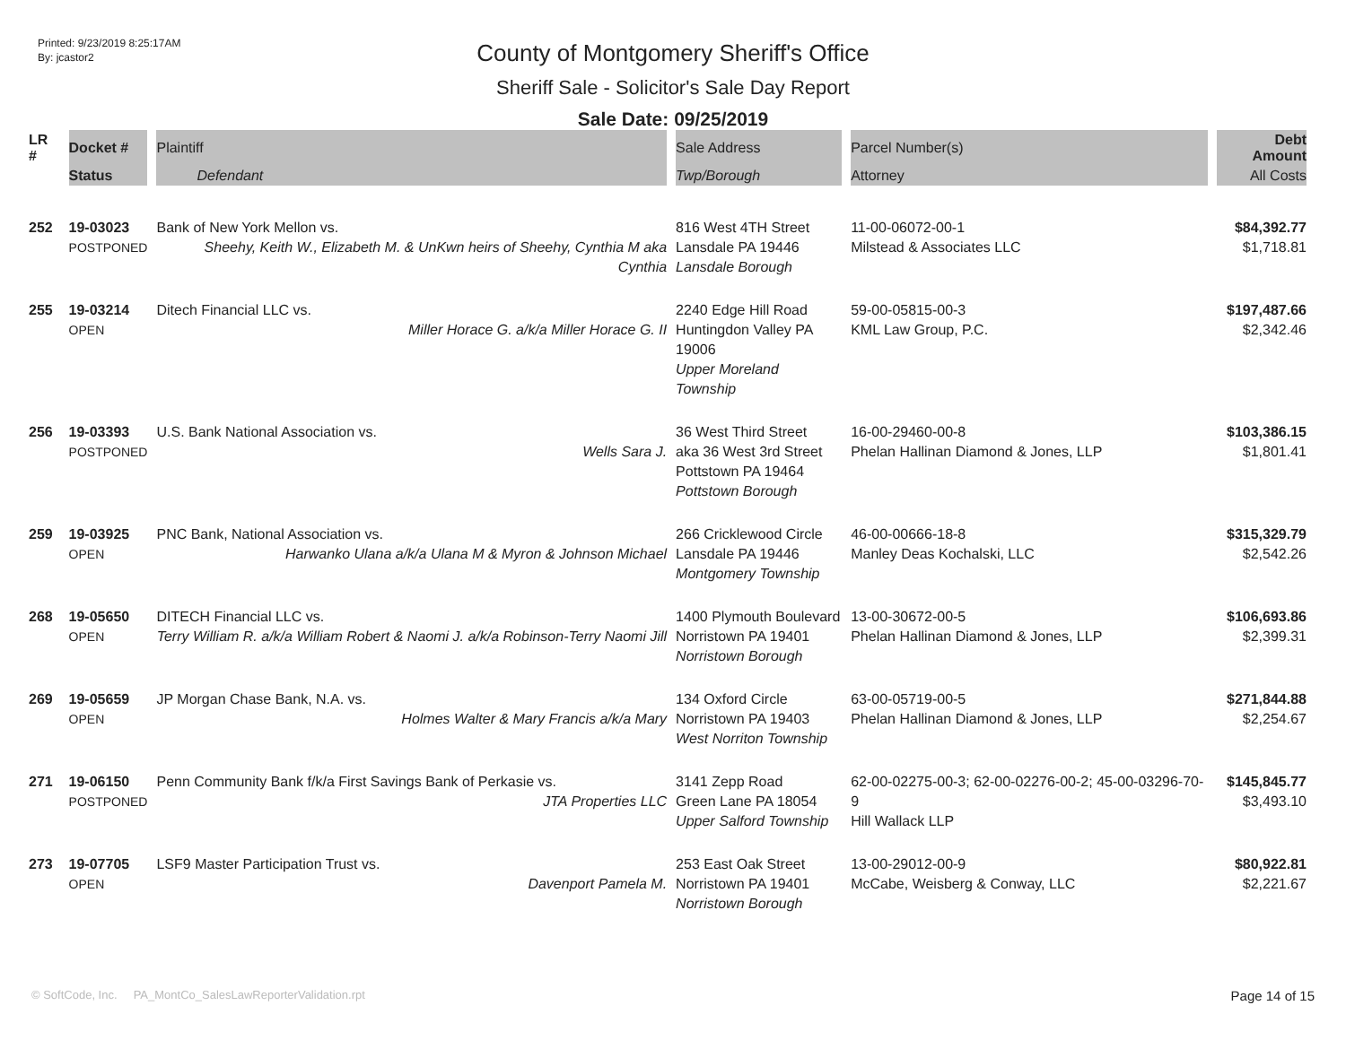Printed: 9/23/2019 8:25:17AM
By: jcastor2
County of Montgomery Sheriff's Office
Sheriff Sale - Solicitor's Sale Day Report
Sale Date: 09/25/2019
| LR # | Docket # | Plaintiff | Sale Address | Parcel Number(s) | Debt Amount |
| --- | --- | --- | --- | --- | --- |
| | Status | Defendant | Twp/Borough | Attorney | All Costs |
| 252 | 19-03023 POSTPONED | Bank of New York Mellon vs. Sheehy, Keith W., Elizabeth M. & UnKwn heirs of Sheehy, Cynthia M aka Cynthia | 816 West 4TH Street Lansdale PA 19446 Lansdale Borough | 11-00-06072-00-1 Milstead & Associates LLC | $84,392.77 $1,718.81 |
| 255 | 19-03214 OPEN | Ditech Financial LLC vs. Miller Horace G. a/k/a Miller Horace G. II | 2240 Edge Hill Road Huntingdon Valley PA 19006 Upper Moreland Township | 59-00-05815-00-3 KML Law Group, P.C. | $197,487.66 $2,342.46 |
| 256 | 19-03393 POSTPONED | U.S. Bank National Association vs. Wells Sara J. | 36 West Third Street aka 36 West 3rd Street Pottstown PA 19464 Pottstown Borough | 16-00-29460-00-8 Phelan Hallinan Diamond & Jones, LLP | $103,386.15 $1,801.41 |
| 259 | 19-03925 OPEN | PNC Bank, National Association vs. Harwanko Ulana a/k/a Ulana M & Myron & Johnson Michael | 266 Cricklewood Circle Lansdale PA 19446 Montgomery Township | 46-00-00666-18-8 Manley Deas Kochalski, LLC | $315,329.79 $2,542.26 |
| 268 | 19-05650 OPEN | DITECH Financial LLC vs. Terry William R. a/k/a William Robert & Naomi J. a/k/a Robinson-Terry Naomi Jill | 1400 Plymouth Boulevard Norristown PA 19401 Norristown Borough | 13-00-30672-00-5 Phelan Hallinan Diamond & Jones, LLP | $106,693.86 $2,399.31 |
| 269 | 19-05659 OPEN | JP Morgan Chase Bank, N.A. vs. Holmes Walter & Mary Francis a/k/a Mary | 134 Oxford Circle Norristown PA 19403 West Norriton Township | 63-00-05719-00-5 Phelan Hallinan Diamond & Jones, LLP | $271,844.88 $2,254.67 |
| 271 | 19-06150 POSTPONED | Penn Community Bank f/k/a First Savings Bank of Perkasie vs. JTA Properties LLC | 3141 Zepp Road Green Lane PA 18054 Upper Salford Township | 62-00-02275-00-3; 62-00-02276-00-2; 45-00-03296-70-9 Hill Wallack LLP | $145,845.77 $3,493.10 |
| 273 | 19-07705 OPEN | LSF9 Master Participation Trust vs. Davenport Pamela M. | 253 East Oak Street Norristown PA 19401 Norristown Borough | 13-00-29012-00-9 McCabe, Weisberg & Conway, LLC | $80,922.81 $2,221.67 |
© SoftCode, Inc. PA_MontCo_SalesLawReporterValidation.rpt Page 14 of 15